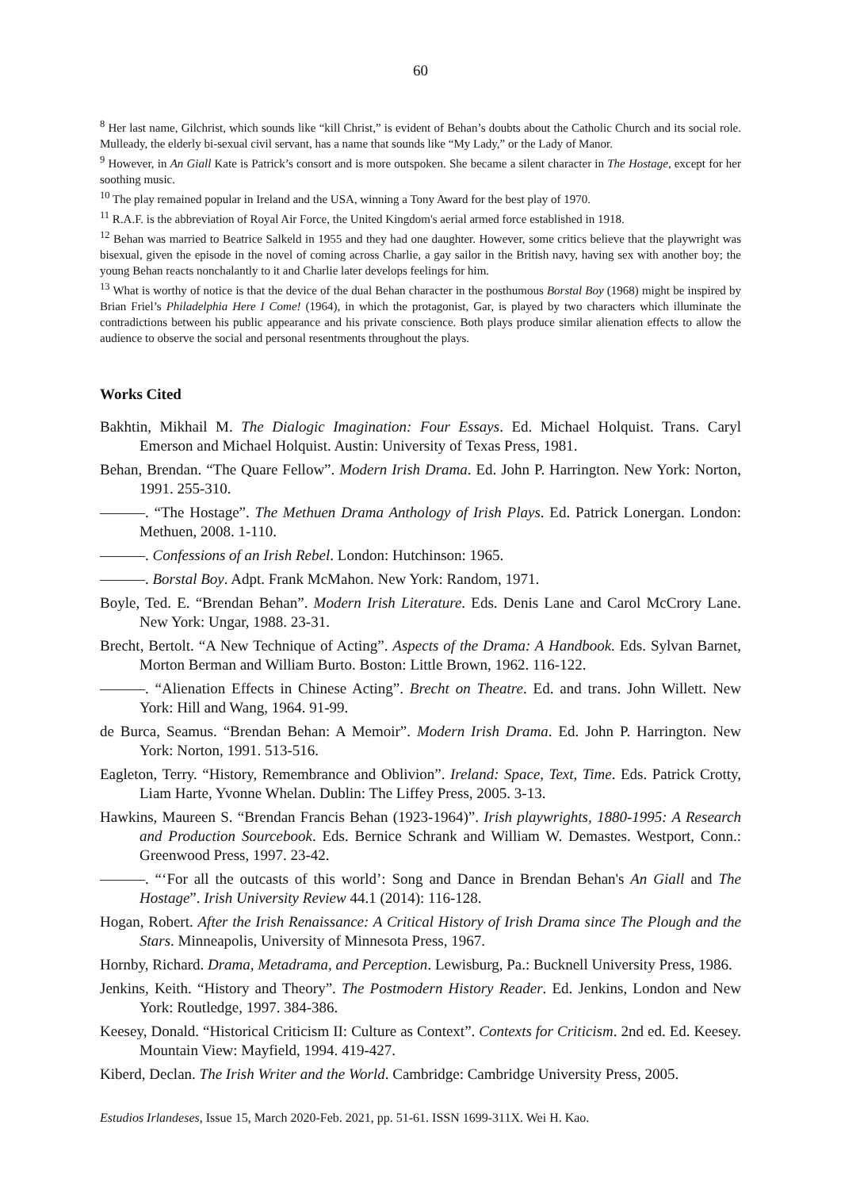60
<sup>8</sup> Her last name, Gilchrist, which sounds like “kill Christ,” is evident of Behan’s doubts about the Catholic Church and its social role. Mulleady, the elderly bi-sexual civil servant, has a name that sounds like “My Lady,” or the Lady of Manor.
<sup>9</sup> However, in An Giall Kate is Patrick’s consort and is more outspoken. She became a silent character in The Hostage, except for her soothing music.
<sup>10</sup> The play remained popular in Ireland and the USA, winning a Tony Award for the best play of 1970.
<sup>11</sup> R.A.F. is the abbreviation of Royal Air Force, the United Kingdom's aerial armed force established in 1918.
<sup>12</sup> Behan was married to Beatrice Salkeld in 1955 and they had one daughter. However, some critics believe that the playwright was bisexual, given the episode in the novel of coming across Charlie, a gay sailor in the British navy, having sex with another boy; the young Behan reacts nonchalantly to it and Charlie later develops feelings for him.
<sup>13</sup> What is worthy of notice is that the device of the dual Behan character in the posthumous Borstal Boy (1968) might be inspired by Brian Friel’s Philadelphia Here I Come! (1964), in which the protagonist, Gar, is played by two characters which illuminate the contradictions between his public appearance and his private conscience. Both plays produce similar alienation effects to allow the audience to observe the social and personal resentments throughout the plays.
Works Cited
Bakhtin, Mikhail M. The Dialogic Imagination: Four Essays. Ed. Michael Holquist. Trans. Caryl Emerson and Michael Holquist. Austin: University of Texas Press, 1981.
Behan, Brendan. “The Quare Fellow”. Modern Irish Drama. Ed. John P. Harrington. New York: Norton, 1991. 255-310.
———. “The Hostage”. The Methuen Drama Anthology of Irish Plays. Ed. Patrick Lonergan. London: Methuen, 2008. 1-110.
———. Confessions of an Irish Rebel. London: Hutchinson: 1965.
———. Borstal Boy. Adpt. Frank McMahon. New York: Random, 1971.
Boyle, Ted. E. “Brendan Behan”. Modern Irish Literature. Eds. Denis Lane and Carol McCrory Lane. New York: Ungar, 1988. 23-31.
Brecht, Bertolt. “A New Technique of Acting”. Aspects of the Drama: A Handbook. Eds. Sylvan Barnet, Morton Berman and William Burto. Boston: Little Brown, 1962. 116-122.
———. “Alienation Effects in Chinese Acting”. Brecht on Theatre. Ed. and trans. John Willett. New York: Hill and Wang, 1964. 91-99.
de Burca, Seamus. “Brendan Behan: A Memoir”. Modern Irish Drama. Ed. John P. Harrington. New York: Norton, 1991. 513-516.
Eagleton, Terry. “History, Remembrance and Oblivion”. Ireland: Space, Text, Time. Eds. Patrick Crotty, Liam Harte, Yvonne Whelan. Dublin: The Liffey Press, 2005. 3-13.
Hawkins, Maureen S. “Brendan Francis Behan (1923-1964)”. Irish playwrights, 1880-1995: A Research and Production Sourcebook. Eds. Bernice Schrank and William W. Demastes. Westport, Conn.: Greenwood Press, 1997. 23-42.
———. “‘For all the outcasts of this world’: Song and Dance in Brendan Behan's An Giall and The Hostage”. Irish University Review 44.1 (2014): 116-128.
Hogan, Robert. After the Irish Renaissance: A Critical History of Irish Drama since The Plough and the Stars. Minneapolis, University of Minnesota Press, 1967.
Hornby, Richard. Drama, Metadrama, and Perception. Lewisburg, Pa.: Bucknell University Press, 1986.
Jenkins, Keith. “History and Theory”. The Postmodern History Reader. Ed. Jenkins, London and New York: Routledge, 1997. 384-386.
Keesey, Donald. “Historical Criticism II: Culture as Context”. Contexts for Criticism. 2nd ed. Ed. Keesey. Mountain View: Mayfield, 1994. 419-427.
Kiberd, Declan. The Irish Writer and the World. Cambridge: Cambridge University Press, 2005.
Estudios Irlandeses, Issue 15, March 2020-Feb. 2021, pp. 51-61. ISSN 1699-311X. Wei H. Kao.